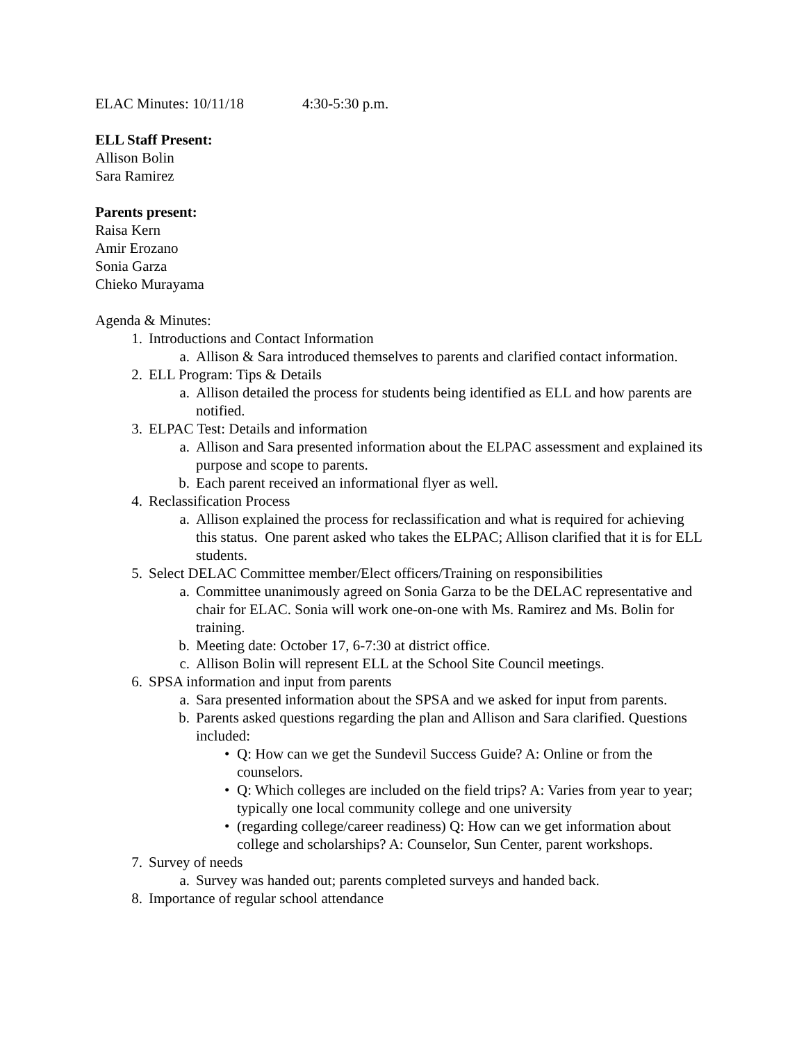ELAC Minutes: 10/11/18 4:30-5:30 p.m.
ELL Staff Present:
Allison Bolin
Sara Ramirez
Parents present:
Raisa Kern
Amir Erozano
Sonia Garza
Chieko Murayama
Agenda & Minutes:
1. Introductions and Contact Information
a. Allison & Sara introduced themselves to parents and clarified contact information.
2. ELL Program: Tips & Details
a. Allison detailed the process for students being identified as ELL and how parents are notified.
3. ELPAC Test: Details and information
a. Allison and Sara presented information about the ELPAC assessment and explained its purpose and scope to parents.
b. Each parent received an informational flyer as well.
4. Reclassification Process
a. Allison explained the process for reclassification and what is required for achieving this status. One parent asked who takes the ELPAC; Allison clarified that it is for ELL students.
5. Select DELAC Committee member/Elect officers/Training on responsibilities
a. Committee unanimously agreed on Sonia Garza to be the DELAC representative and chair for ELAC. Sonia will work one-on-one with Ms. Ramirez and Ms. Bolin for training.
b. Meeting date: October 17, 6-7:30 at district office.
c. Allison Bolin will represent ELL at the School Site Council meetings.
6. SPSA information and input from parents
a. Sara presented information about the SPSA and we asked for input from parents.
b. Parents asked questions regarding the plan and Allison and Sara clarified. Questions included:
• Q: How can we get the Sundevil Success Guide? A: Online or from the counselors.
• Q: Which colleges are included on the field trips? A: Varies from year to year; typically one local community college and one university
• (regarding college/career readiness) Q: How can we get information about college and scholarships? A: Counselor, Sun Center, parent workshops.
7. Survey of needs
a. Survey was handed out; parents completed surveys and handed back.
8. Importance of regular school attendance